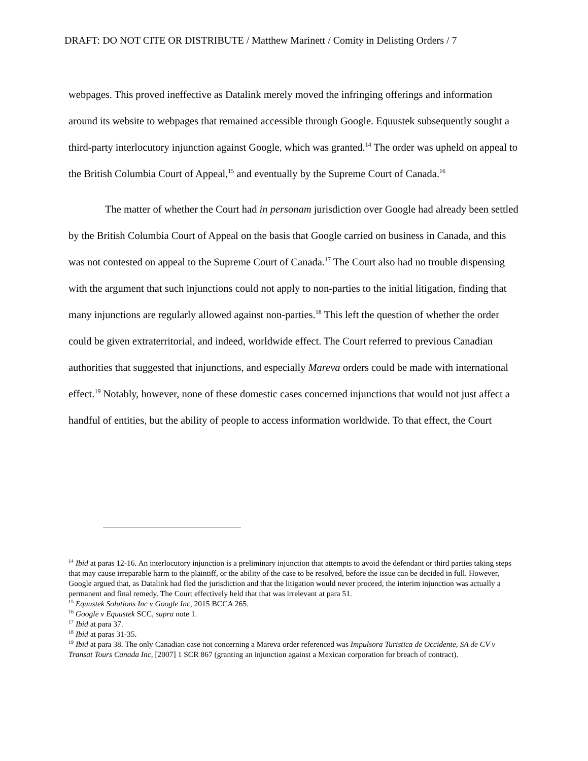DRAFT: DO NOT CITE OR DISTRIBUTE / Matthew Marinett / Comity in Delisting Orders / 7
webpages. This proved ineffective as Datalink merely moved the infringing offerings and information around its website to webpages that remained accessible through Google. Equustek subsequently sought a third-party interlocutory injunction against Google, which was granted.<sup>14</sup> The order was upheld on appeal to the British Columbia Court of Appeal,<sup>15</sup> and eventually by the Supreme Court of Canada.<sup>16</sup>
The matter of whether the Court had in personam jurisdiction over Google had already been settled by the British Columbia Court of Appeal on the basis that Google carried on business in Canada, and this was not contested on appeal to the Supreme Court of Canada.<sup>17</sup> The Court also had no trouble dispensing with the argument that such injunctions could not apply to non-parties to the initial litigation, finding that many injunctions are regularly allowed against non-parties.<sup>18</sup> This left the question of whether the order could be given extraterritorial, and indeed, worldwide effect. The Court referred to previous Canadian authorities that suggested that injunctions, and especially Mareva orders could be made with international effect.<sup>19</sup> Notably, however, none of these domestic cases concerned injunctions that would not just affect a handful of entities, but the ability of people to access information worldwide. To that effect, the Court
<sup>14</sup> Ibid at paras 12-16. An interlocutory injunction is a preliminary injunction that attempts to avoid the defendant or third parties taking steps that may cause irreparable harm to the plaintiff, or the ability of the case to be resolved, before the issue can be decided in full. However, Google argued that, as Datalink had fled the jurisdiction and that the litigation would never proceed, the interim injunction was actually a permanent and final remedy. The Court effectively held that that was irrelevant at para 51.
<sup>15</sup> Equustek Solutions Inc v Google Inc, 2015 BCCA 265.
<sup>16</sup> Google v Equustek SCC, supra note 1.
<sup>17</sup> Ibid at para 37.
<sup>18</sup> Ibid at paras 31-35.
<sup>19</sup> Ibid at para 38. The only Canadian case not concerning a Mareva order referenced was Impulsora Turistica de Occidente, SA de CV v Transat Tours Canada Inc, [2007] 1 SCR 867 (granting an injunction against a Mexican corporation for breach of contract).